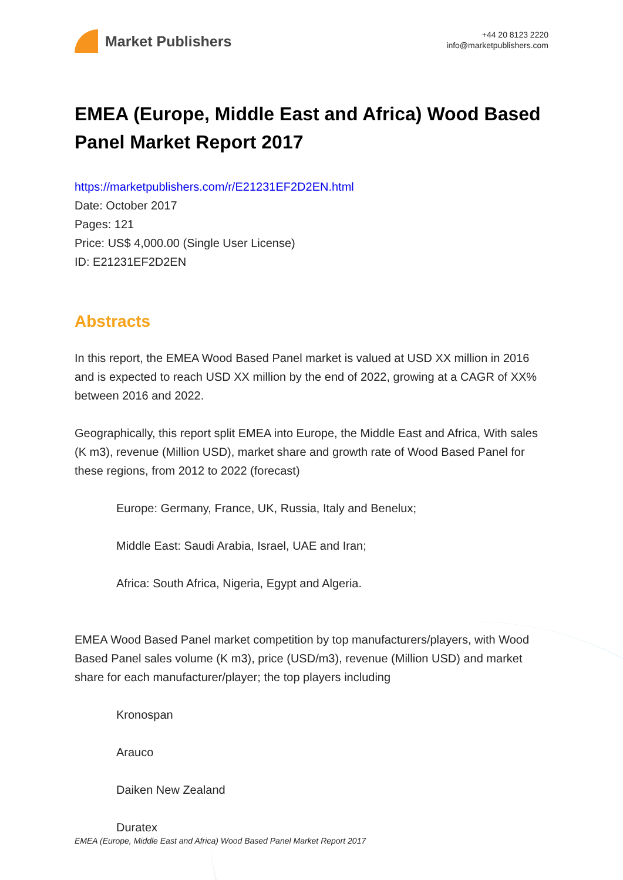Market Publishers
+44 20 8123 2220
info@marketpublishers.com
EMEA (Europe, Middle East and Africa) Wood Based Panel Market Report 2017
https://marketpublishers.com/r/E21231EF2D2EN.html
Date: October 2017
Pages: 121
Price: US$ 4,000.00 (Single User License)
ID: E21231EF2D2EN
Abstracts
In this report, the EMEA Wood Based Panel market is valued at USD XX million in 2016 and is expected to reach USD XX million by the end of 2022, growing at a CAGR of XX% between 2016 and 2022.
Geographically, this report split EMEA into Europe, the Middle East and Africa, With sales (K m3), revenue (Million USD), market share and growth rate of Wood Based Panel for these regions, from 2012 to 2022 (forecast)
Europe: Germany, France, UK, Russia, Italy and Benelux;
Middle East: Saudi Arabia, Israel, UAE and Iran;
Africa: South Africa, Nigeria, Egypt and Algeria.
EMEA Wood Based Panel market competition by top manufacturers/players, with Wood Based Panel sales volume (K m3), price (USD/m3), revenue (Million USD) and market share for each manufacturer/player; the top players including
Kronospan
Arauco
Daiken New Zealand
Duratex
EMEA (Europe, Middle East and Africa) Wood Based Panel Market Report 2017